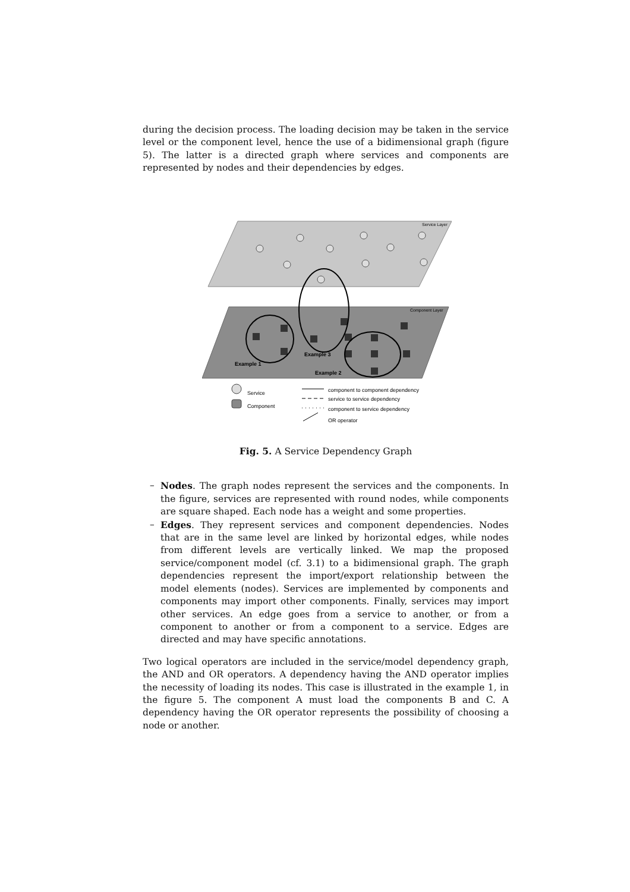during the decision process. The loading decision may be taken in the service level or the component level, hence the use of a bidimensional graph (figure 5). The latter is a directed graph where services and components are represented by nodes and their dependencies by edges.
Service Layer
Component Layer
Example 1
Example 3
Example 2
Service
Component
component to component dependency
service to service dependency
component to service dependency
OR operator
Fig. 5. A Service Dependency Graph
– Nodes. The graph nodes represent the services and the components. In the figure, services are represented with round nodes, while components are square shaped. Each node has a weight and some properties.
– Edges. They represent services and component dependencies. Nodes that are in the same level are linked by horizontal edges, while nodes from different levels are vertically linked. We map the proposed service/component model (cf. 3.1) to a bidimensional graph. The graph dependencies represent the import/export relationship between the model elements (nodes). Services are implemented by components and components may import other components. Finally, services may import other services. An edge goes from a service to another, or from a component to another or from a component to a service. Edges are directed and may have specific annotations.
Two logical operators are included in the service/model dependency graph, the AND and OR operators. A dependency having the AND operator implies the necessity of loading its nodes. This case is illustrated in the example 1, in the figure 5. The component A must load the components B and C. A dependency having the OR operator represents the possibility of choosing a node or another.